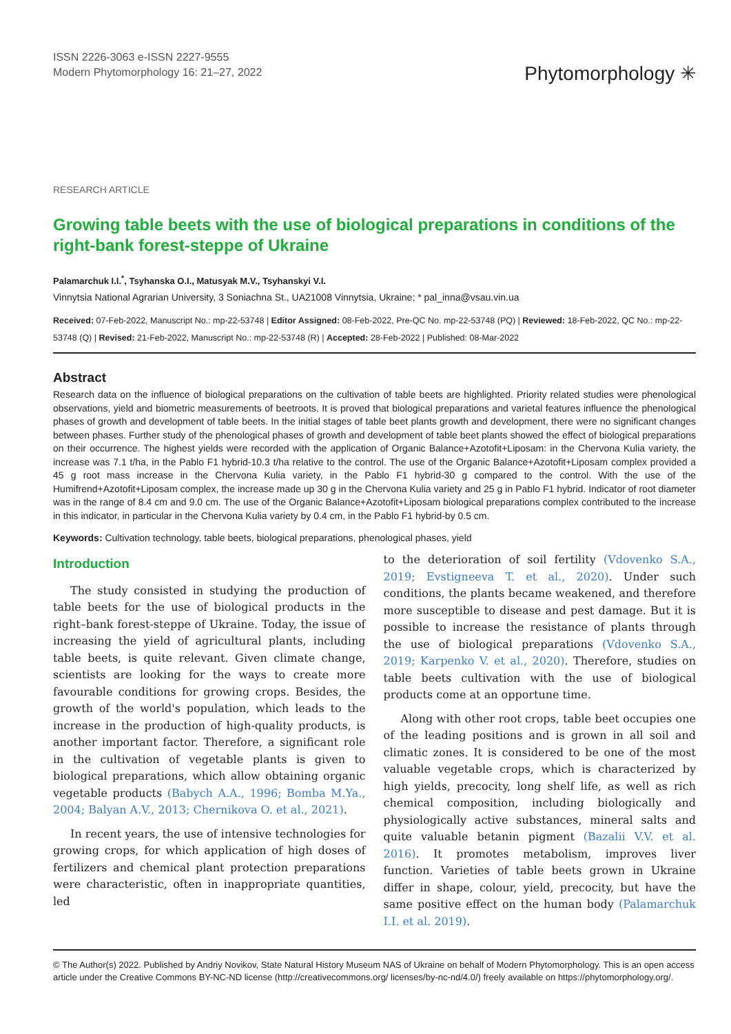ISSN 2226-3063 e-ISSN 2227-9555
Modern Phytomorphology 16: 21–27, 2022
Phytomorphology ✳
RESEARCH ARTICLE
Growing table beets with the use of biological preparations in conditions of the right-bank forest-steppe of Ukraine
Palamarchuk I.I.<sup>*</sup>, Tsyhanska O.I., Matusyak M.V., Tsyhanskyi V.I.
Vinnytsia National Agrarian University, 3 Soniachna St., UA21008 Vinnytsia, Ukraine; * pal_inna@vsau.vin.ua
Received: 07-Feb-2022, Manuscript No.: mp-22-53748 | Editor Assigned: 08-Feb-2022, Pre-QC No. mp-22-53748 (PQ) | Reviewed: 18-Feb-2022, QC No.: mp-22-53748 (Q) | Revised: 21-Feb-2022, Manuscript No.: mp-22-53748 (R) | Accepted: 28-Feb-2022 | Published: 08-Mar-2022
Abstract
Research data on the influence of biological preparations on the cultivation of table beets are highlighted. Priority related studies were phenological observations, yield and biometric measurements of beetroots. It is proved that biological preparations and varietal features influence the phenological phases of growth and development of table beets. In the initial stages of table beet plants growth and development, there were no significant changes between phases. Further study of the phenological phases of growth and development of table beet plants showed the effect of biological preparations on their occurrence. The highest yields were recorded with the application of Organic Balance+Azotofit+Liposam: in the Chervona Kulia variety, the increase was 7.1 t/ha, in the Pablo F1 hybrid-10.3 t/ha relative to the control. The use of the Organic Balance+Azotofit+Liposam complex provided a 45 g root mass increase in the Chervona Kulia variety, in the Pablo F1 hybrid-30 g compared to the control. With the use of the Humifrend+Azotofit+Liposam complex, the increase made up 30 g in the Chervona Kulia variety and 25 g in Pablo F1 hybrid. Indicator of root diameter was in the range of 8.4 cm and 9.0 cm. The use of the Organic Balance+Azotofit+Liposam biological preparations complex contributed to the increase in this indicator, in particular in the Chervona Kulia variety by 0.4 cm, in the Pablo F1 hybrid-by 0.5 cm.
Keywords: Cultivation technology, table beets, biological preparations, phenological phases, yield
Introduction
The study consisted in studying the production of table beets for the use of biological products in the right–bank forest-steppe of Ukraine. Today, the issue of increasing the yield of agricultural plants, including table beets, is quite relevant. Given climate change, scientists are looking for the ways to create more favourable conditions for growing crops. Besides, the growth of the world's population, which leads to the increase in the production of high-quality products, is another important factor. Therefore, a significant role in the cultivation of vegetable plants is given to biological preparations, which allow obtaining organic vegetable products (Babych A.A., 1996; Bomba M.Ya., 2004; Balyan A.V., 2013; Chernikova O. et al., 2021).
In recent years, the use of intensive technologies for growing crops, for which application of high doses of fertilizers and chemical plant protection preparations were characteristic, often in inappropriate quantities, led
to the deterioration of soil fertility (Vdovenko S.A., 2019; Evstigneeva T. et al., 2020). Under such conditions, the plants became weakened, and therefore more susceptible to disease and pest damage. But it is possible to increase the resistance of plants through the use of biological preparations (Vdovenko S.A., 2019; Karpenko V. et al., 2020). Therefore, studies on table beets cultivation with the use of biological products come at an opportune time.
Along with other root crops, table beet occupies one of the leading positions and is grown in all soil and climatic zones. It is considered to be one of the most valuable vegetable crops, which is characterized by high yields, precocity, long shelf life, as well as rich chemical composition, including biologically and physiologically active substances, mineral salts and quite valuable betanin pigment (Bazalii V.V. et al. 2016). It promotes metabolism, improves liver function. Varieties of table beets grown in Ukraine differ in shape, colour, yield, precocity, but have the same positive effect on the human body (Palamarchuk I.I. et al. 2019).
© The Author(s) 2022. Published by Andriy Novikov, State Natural History Museum NAS of Ukraine on behalf of Modern Phytomorphology. This is an open access article under the Creative Commons BY-NC-ND license (http://creativecommons.org/ licenses/by-nc-nd/4.0/) freely available on https://phytomorphology.org/.